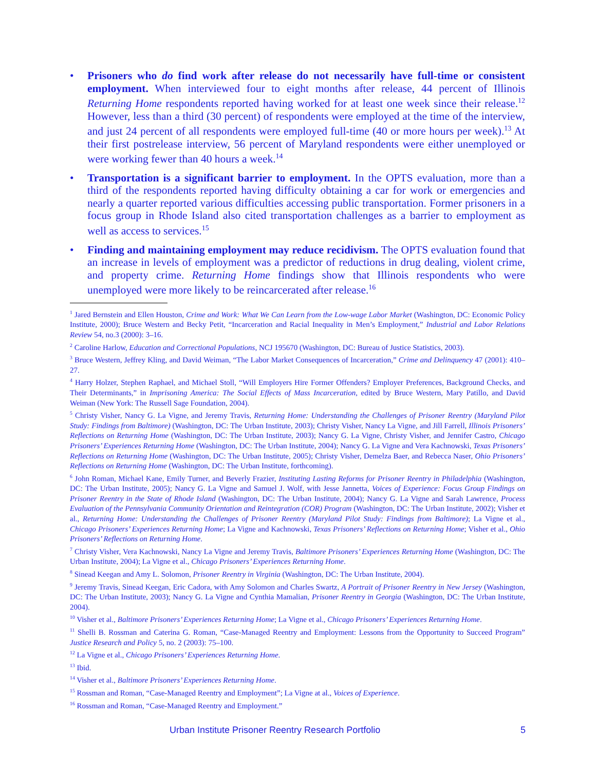• Prisoners who do find work after release do not necessarily have full-time or consistent employment. When interviewed four to eight months after release, 44 percent of Illinois Returning Home respondents reported having worked for at least one week since their release.<sup>12</sup> However, less than a third (30 percent) of respondents were employed at the time of the interview, and just 24 percent of all respondents were employed full-time (40 or more hours per week).<sup>13</sup> At their first postrelease interview, 56 percent of Maryland respondents were either unemployed or were working fewer than 40 hours a week.<sup>14</sup>
• Transportation is a significant barrier to employment. In the OPTS evaluation, more than a third of the respondents reported having difficulty obtaining a car for work or emergencies and nearly a quarter reported various difficulties accessing public transportation. Former prisoners in a focus group in Rhode Island also cited transportation challenges as a barrier to employment as well as access to services.<sup>15</sup>
• Finding and maintaining employment may reduce recidivism. The OPTS evaluation found that an increase in levels of employment was a predictor of reductions in drug dealing, violent crime, and property crime. Returning Home findings show that Illinois respondents who were unemployed were more likely to be reincarcerated after release.<sup>16</sup>
<sup>1</sup> Jared Bernstein and Ellen Houston, Crime and Work: What We Can Learn from the Low-wage Labor Market (Washington, DC: Economic Policy Institute, 2000); Bruce Western and Becky Petit, “Incarceration and Racial Inequality in Men’s Employment,” Industrial and Labor Relations Review 54, no.3 (2000): 3–16.
<sup>2</sup> Caroline Harlow, Education and Correctional Populations, NCJ 195670 (Washington, DC: Bureau of Justice Statistics, 2003).
<sup>3</sup> Bruce Western, Jeffrey Kling, and David Weiman, “The Labor Market Consequences of Incarceration,” Crime and Delinquency 47 (2001): 410–27.
<sup>4</sup> Harry Holzer, Stephen Raphael, and Michael Stoll, “Will Employers Hire Former Offenders? Employer Preferences, Background Checks, and Their Determinants,” in Imprisoning America: The Social Effects of Mass Incarceration, edited by Bruce Western, Mary Patillo, and David Weiman (New York: The Russell Sage Foundation, 2004).
<sup>5</sup> Christy Visher, Nancy G. La Vigne, and Jeremy Travis, Returning Home: Understanding the Challenges of Prisoner Reentry (Maryland Pilot Study: Findings from Baltimore) (Washington, DC: The Urban Institute, 2003); Christy Visher, Nancy La Vigne, and Jill Farrell, Illinois Prisoners’ Reflections on Returning Home (Washington, DC: The Urban Institute, 2003); Nancy G. La Vigne, Christy Visher, and Jennifer Castro, Chicago Prisoners’ Experiences Returning Home (Washington, DC: The Urban Institute, 2004); Nancy G. La Vigne and Vera Kachnowski, Texas Prisoners’ Reflections on Returning Home (Washington, DC: The Urban Institute, 2005); Christy Visher, Demelza Baer, and Rebecca Naser, Ohio Prisoners’ Reflections on Returning Home (Washington, DC: The Urban Institute, forthcoming).
<sup>6</sup> John Roman, Michael Kane, Emily Turner, and Beverly Frazier, Instituting Lasting Reforms for Prisoner Reentry in Philadelphia (Washington, DC: The Urban Institute, 2005); Nancy G. La Vigne and Samuel J. Wolf, with Jesse Jannetta, Voices of Experience: Focus Group Findings on Prisoner Reentry in the State of Rhode Island (Washington, DC: The Urban Institute, 2004); Nancy G. La Vigne and Sarah Lawrence, Process Evaluation of the Pennsylvania Community Orientation and Reintegration (COR) Program (Washington, DC: The Urban Institute, 2002); Visher et al., Returning Home: Understanding the Challenges of Prisoner Reentry (Maryland Pilot Study: Findings from Baltimore); La Vigne et al., Chicago Prisoners’ Experiences Returning Home; La Vigne and Kachnowski, Texas Prisoners’ Reflections on Returning Home; Visher et al., Ohio Prisoners’ Reflections on Returning Home.
<sup>7</sup> Christy Visher, Vera Kachnowski, Nancy La Vigne and Jeremy Travis, Baltimore Prisoners’ Experiences Returning Home (Washington, DC: The Urban Institute, 2004); La Vigne et al., Chicago Prisoners’ Experiences Returning Home.
<sup>8</sup> Sinead Keegan and Amy L. Solomon, Prisoner Reentry in Virginia (Washington, DC: The Urban Institute, 2004).
<sup>9</sup> Jeremy Travis, Sinead Keegan, Eric Cadora, with Amy Solomon and Charles Swartz, A Portrait of Prisoner Reentry in New Jersey (Washington, DC: The Urban Institute, 2003); Nancy G. La Vigne and Cynthia Mamalian, Prisoner Reentry in Georgia (Washington, DC: The Urban Institute, 2004).
<sup>10</sup> Visher et al., Baltimore Prisoners’ Experiences Returning Home; La Vigne et al., Chicago Prisoners’ Experiences Returning Home.
<sup>11</sup> Shelli B. Rossman and Caterina G. Roman, “Case-Managed Reentry and Employment: Lessons from the Opportunity to Succeed Program” Justice Research and Policy 5, no. 2 (2003): 75–100.
<sup>12</sup> La Vigne et al., Chicago Prisoners’ Experiences Returning Home.
<sup>13</sup> Ibid.
<sup>14</sup> Visher et al., Baltimore Prisoners’ Experiences Returning Home.
<sup>15</sup> Rossman and Roman, “Case-Managed Reentry and Employment”; La Vigne at al., Voices of Experience.
<sup>16</sup> Rossman and Roman, “Case-Managed Reentry and Employment.”
Urban Institute Prisoner Reentry Research Portfolio 5